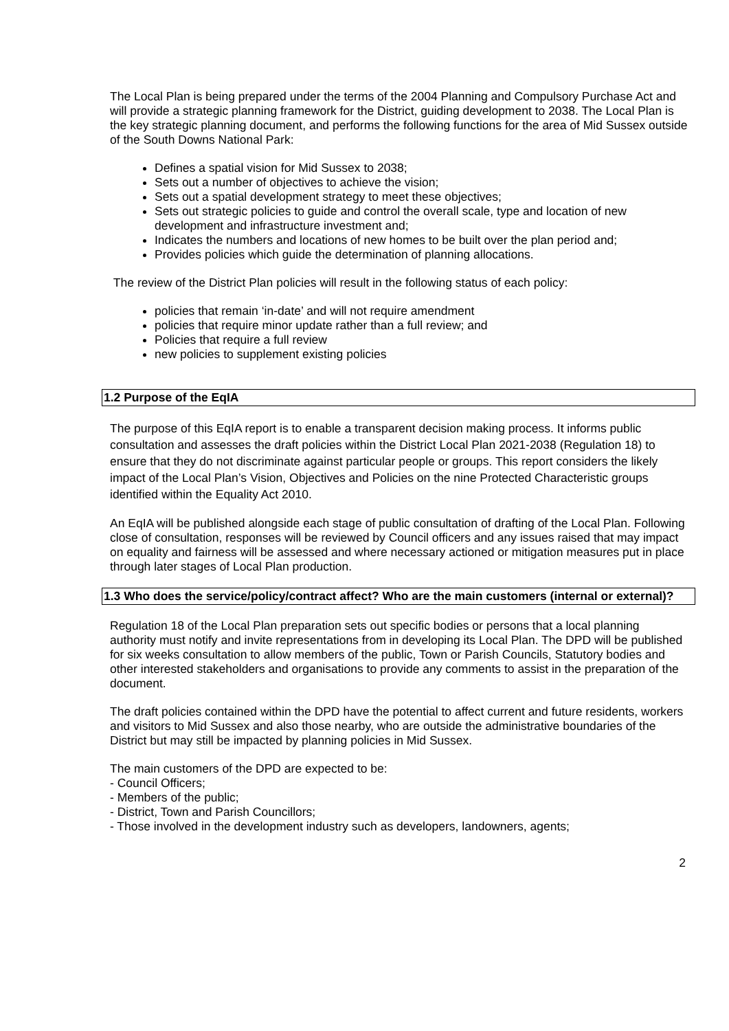The Local Plan is being prepared under the terms of the 2004 Planning and Compulsory Purchase Act and will provide a strategic planning framework for the District, guiding development to 2038. The Local Plan is the key strategic planning document, and performs the following functions for the area of Mid Sussex outside of the South Downs National Park:
Defines a spatial vision for Mid Sussex to 2038;
Sets out a number of objectives to achieve the vision;
Sets out a spatial development strategy to meet these objectives;
Sets out strategic policies to guide and control the overall scale, type and location of new development and infrastructure investment and;
Indicates the numbers and locations of new homes to be built over the plan period and;
Provides policies which guide the determination of planning allocations.
The review of the District Plan policies will result in the following status of each policy:
policies that remain ‘in-date’ and will not require amendment
policies that require minor update rather than a full review; and
Policies that require a full review
new policies to supplement existing policies
1.2 Purpose of the EqIA
The purpose of this EqIA report is to enable a transparent decision making process. It informs public consultation and assesses the draft policies within the District Local Plan 2021-2038 (Regulation 18) to ensure that they do not discriminate against particular people or groups. This report considers the likely impact of the Local Plan’s Vision, Objectives and Policies on the nine Protected Characteristic groups identified within the Equality Act 2010.
An EqIA will be published alongside each stage of public consultation of drafting of the Local Plan. Following close of consultation, responses will be reviewed by Council officers and any issues raised that may impact on equality and fairness will be assessed and where necessary actioned or mitigation measures put in place through later stages of Local Plan production.
1.3 Who does the service/policy/contract affect? Who are the main customers (internal or external)?
Regulation 18 of the Local Plan preparation sets out specific bodies or persons that a local planning authority must notify and invite representations from in developing its Local Plan. The DPD will be published for six weeks consultation to allow members of the public, Town or Parish Councils, Statutory bodies and other interested stakeholders and organisations to provide any comments to assist in the preparation of the document.
The draft policies contained within the DPD have the potential to affect current and future residents, workers and visitors to Mid Sussex and also those nearby, who are outside the administrative boundaries of the District but may still be impacted by planning policies in Mid Sussex.
The main customers of the DPD are expected to be:
- Council Officers;
- Members of the public;
- District, Town and Parish Councillors;
- Those involved in the development industry such as developers, landowners, agents;
2